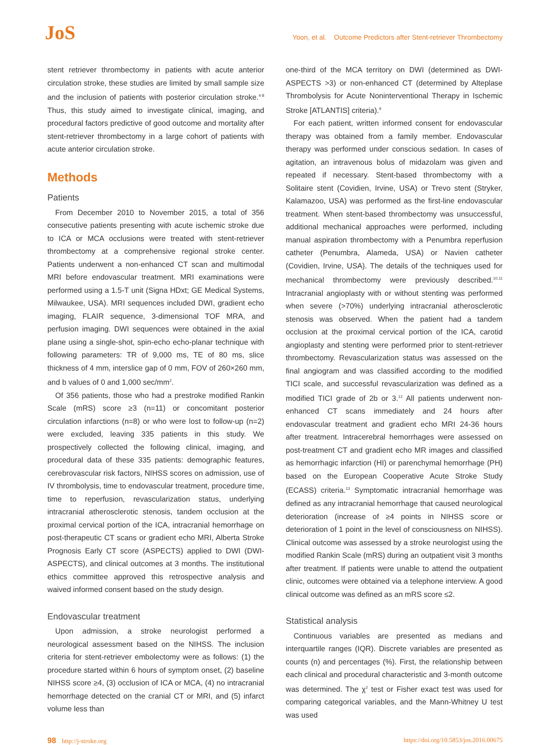JoS
Yoon, et al. Outcome Predictors after Stent-retriever Thrombectomy
stent retriever thrombectomy in patients with acute anterior circulation stroke, these studies are limited by small sample size and the inclusion of patients with posterior circulation stroke.<sup>4-8</sup> Thus, this study aimed to investigate clinical, imaging, and procedural factors predictive of good outcome and mortality after stent-retriever thrombectomy in a large cohort of patients with acute anterior circulation stroke.
Methods
Patients
From December 2010 to November 2015, a total of 356 consecutive patients presenting with acute ischemic stroke due to ICA or MCA occlusions were treated with stent-retriever thrombectomy at a comprehensive regional stroke center. Patients underwent a non-enhanced CT scan and multimodal MRI before endovascular treatment. MRI examinations were performed using a 1.5-T unit (Signa HDxt; GE Medical Systems, Milwaukee, USA). MRI sequences included DWI, gradient echo imaging, FLAIR sequence, 3-dimensional TOF MRA, and perfusion imaging. DWI sequences were obtained in the axial plane using a single-shot, spin-echo echo-planar technique with following parameters: TR of 9,000 ms, TE of 80 ms, slice thickness of 4 mm, interslice gap of 0 mm, FOV of 260×260 mm, and b values of 0 and 1,000 sec/mm<sup>2</sup>.
Of 356 patients, those who had a prestroke modified Rankin Scale (mRS) score ≥3 (n=11) or concomitant posterior circulation infarctions (n=8) or who were lost to follow-up (n=2) were excluded, leaving 335 patients in this study. We prospectively collected the following clinical, imaging, and procedural data of these 335 patients: demographic features, cerebrovascular risk factors, NIHSS scores on admission, use of IV thrombolysis, time to endovascular treatment, procedure time, time to reperfusion, revascularization status, underlying intracranial atherosclerotic stenosis, tandem occlusion at the proximal cervical portion of the ICA, intracranial hemorrhage on post-therapeutic CT scans or gradient echo MRI, Alberta Stroke Prognosis Early CT score (ASPECTS) applied to DWI (DWI-ASPECTS), and clinical outcomes at 3 months. The institutional ethics committee approved this retrospective analysis and waived informed consent based on the study design.
Endovascular treatment
Upon admission, a stroke neurologist performed a neurological assessment based on the NIHSS. The inclusion criteria for stent-retriever embolectomy were as follows: (1) the procedure started within 6 hours of symptom onset, (2) baseline NIHSS score ≥4, (3) occlusion of ICA or MCA, (4) no intracranial hemorrhage detected on the cranial CT or MRI, and (5) infarct volume less than
one-third of the MCA territory on DWI (determined as DWI-ASPECTS >3) or non-enhanced CT (determined by Alteplase Thrombolysis for Acute Noninterventional Therapy in Ischemic Stroke [ATLANTIS] criteria).<sup>9</sup>
For each patient, written informed consent for endovascular therapy was obtained from a family member. Endovascular therapy was performed under conscious sedation. In cases of agitation, an intravenous bolus of midazolam was given and repeated if necessary. Stent-based thrombectomy with a Solitaire stent (Covidien, Irvine, USA) or Trevo stent (Stryker, Kalamazoo, USA) was performed as the first-line endovascular treatment. When stent-based thrombectomy was unsuccessful, additional mechanical approaches were performed, including manual aspiration thrombectomy with a Penumbra reperfusion catheter (Penumbra, Alameda, USA) or Navien catheter (Covidien, Irvine, USA). The details of the techniques used for mechanical thrombectomy were previously described.<sup>10,11</sup> Intracranial angioplasty with or without stenting was performed when severe (>70%) underlying intracranial atherosclerotic stenosis was observed. When the patient had a tandem occlusion at the proximal cervical portion of the ICA, carotid angioplasty and stenting were performed prior to stent-retriever thrombectomy. Revascularization status was assessed on the final angiogram and was classified according to the modified TICI scale, and successful revascularization was defined as a modified TICI grade of 2b or 3.<sup>12</sup> All patients underwent non-enhanced CT scans immediately and 24 hours after endovascular treatment and gradient echo MRI 24-36 hours after treatment. Intracerebral hemorrhages were assessed on post-treatment CT and gradient echo MR images and classified as hemorrhagic infarction (HI) or parenchymal hemorrhage (PH) based on the European Cooperative Acute Stroke Study (ECASS) criteria.<sup>13</sup> Symptomatic intracranial hemorrhage was defined as any intracranial hemorrhage that caused neurological deterioration (increase of ≥4 points in NIHSS score or deterioration of 1 point in the level of consciousness on NIHSS). Clinical outcome was assessed by a stroke neurologist using the modified Rankin Scale (mRS) during an outpatient visit 3 months after treatment. If patients were unable to attend the outpatient clinic, outcomes were obtained via a telephone interview. A good clinical outcome was defined as an mRS score ≤2.
Statistical analysis
Continuous variables are presented as medians and interquartile ranges (IQR). Discrete variables are presented as counts (n) and percentages (%). First, the relationship between each clinical and procedural characteristic and 3-month outcome was determined. The χ<sup>2</sup> test or Fisher exact test was used for comparing categorical variables, and the Mann-Whitney U test was used
98 http://j-stroke.org https://doi.org/10.5853/jos.2016.00675